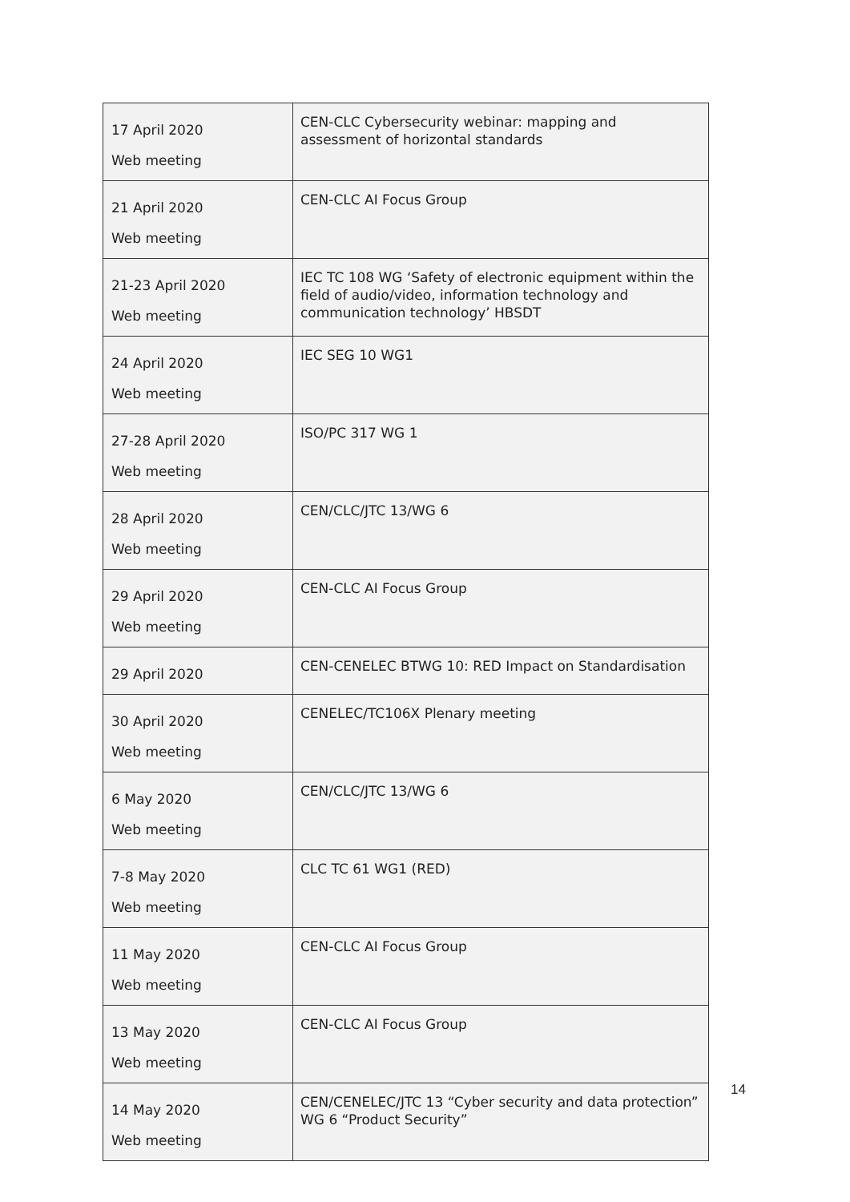| 17 April 2020 Web meeting | CEN-CLC Cybersecurity webinar: mapping and assessment of horizontal standards |
| 21 April 2020 Web meeting | CEN-CLC AI Focus Group |
| 21-23 April 2020 Web meeting | IEC TC 108 WG ‘Safety of electronic equipment within the field of audio/video, information technology and communication technology’ HBSDT |
| 24 April 2020 Web meeting | IEC SEG 10 WG1 |
| 27-28 April 2020 Web meeting | ISO/PC 317 WG 1 |
| 28 April 2020 Web meeting | CEN/CLC/JTC 13/WG 6 |
| 29 April 2020 Web meeting | CEN-CLC AI Focus Group |
| 29 April 2020 | CEN-CENELEC BTWG 10: RED Impact on Standardisation |
| 30 April 2020 Web meeting | CENELEC/TC106X Plenary meeting |
| 6 May 2020 Web meeting | CEN/CLC/JTC 13/WG 6 |
| 7-8 May 2020 Web meeting | CLC TC 61 WG1 (RED) |
| 11 May 2020 Web meeting | CEN-CLC AI Focus Group |
| 13 May 2020 Web meeting | CEN-CLC AI Focus Group |
| 14 May 2020 Web meeting | CEN/CENELEC/JTC 13 “Cyber security and data protection” WG 6 “Product Security” |
14